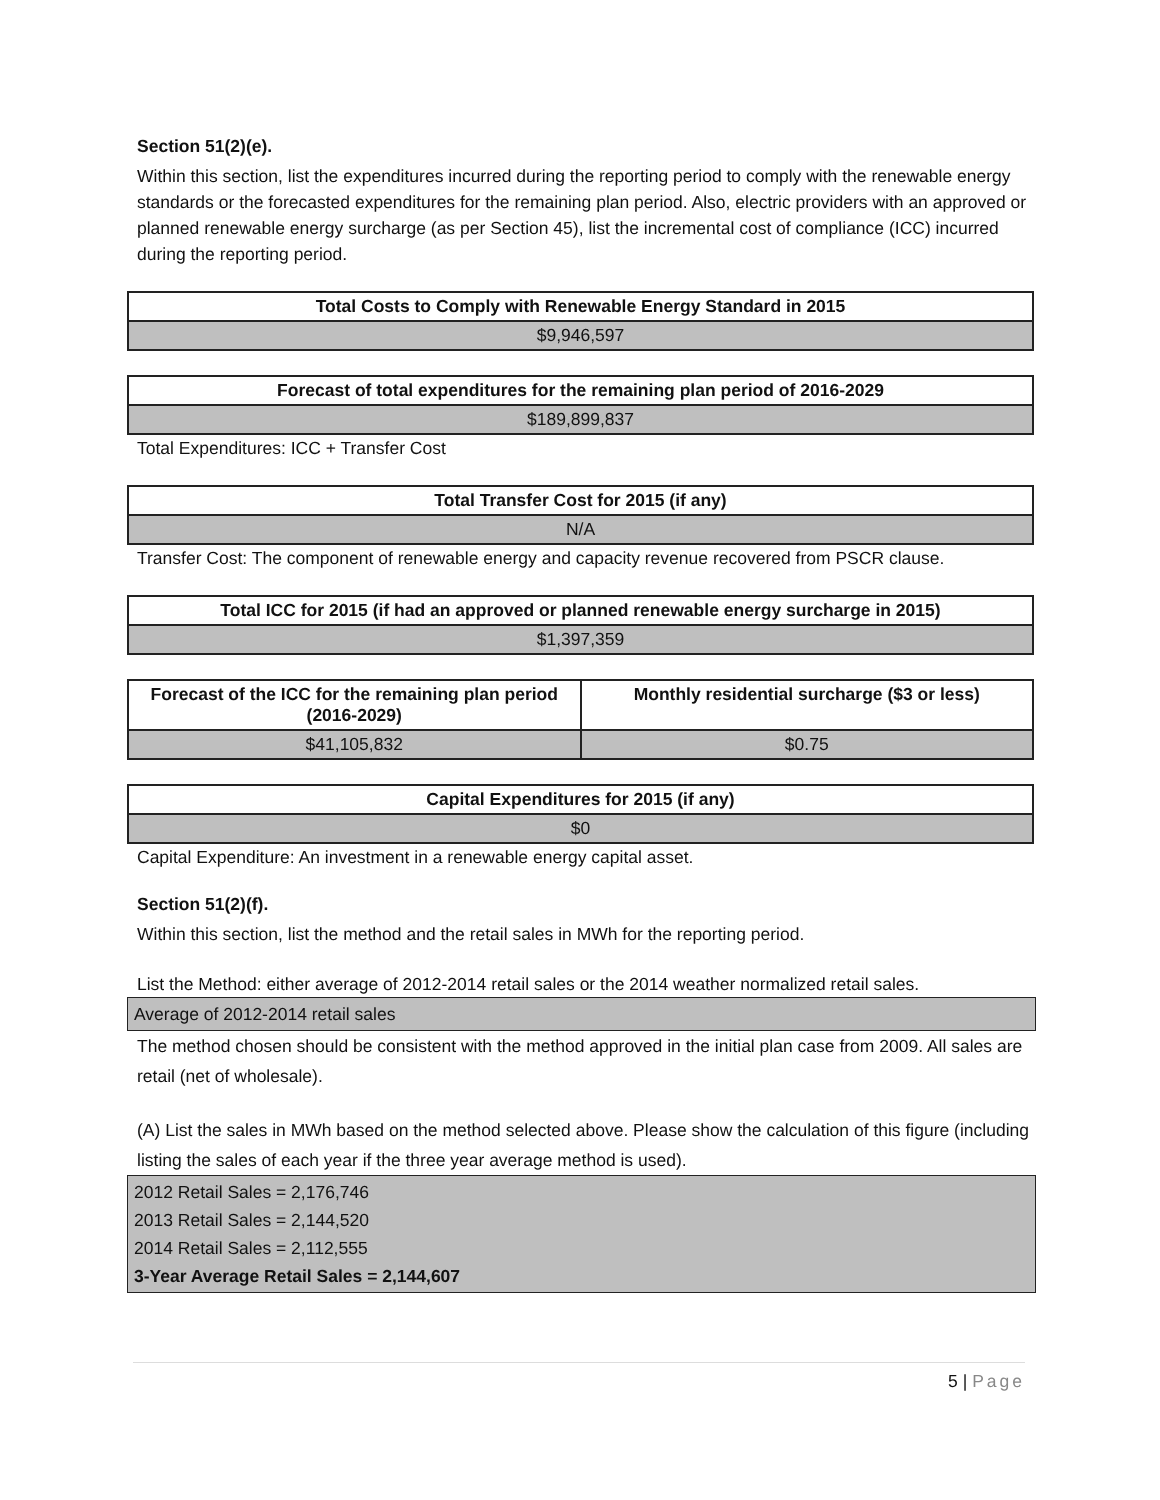Section 51(2)(e).
Within this section, list the expenditures incurred during the reporting period to comply with the renewable energy standards or the forecasted expenditures for the remaining plan period. Also, electric providers with an approved or planned renewable energy surcharge (as per Section 45), list the incremental cost of compliance (ICC) incurred during the reporting period.
| Total Costs to Comply with Renewable Energy Standard in 2015 |
| --- |
| $9,946,597 |
| Forecast of total expenditures for the remaining plan period of 2016-2029 |
| --- |
| $189,899,837 |
Total Expenditures: ICC + Transfer Cost
| Total Transfer Cost for 2015 (if any) |
| --- |
| N/A |
Transfer Cost: The component of renewable energy and capacity revenue recovered from PSCR clause.
| Total ICC for 2015 (if had an approved or planned renewable energy surcharge in 2015) |
| --- |
| $1,397,359 |
| Forecast of the ICC for the remaining plan period (2016-2029) | Monthly residential surcharge ($3 or less) |
| --- | --- |
| $41,105,832 | $0.75 |
| Capital Expenditures for 2015 (if any) |
| --- |
| $0 |
Capital Expenditure: An investment in a renewable energy capital asset.
Section 51(2)(f).
Within this section, list the method and the retail sales in MWh for the reporting period.
List the Method: either average of 2012-2014 retail sales or the 2014 weather normalized retail sales.
Average of 2012-2014 retail sales
The method chosen should be consistent with the method approved in the initial plan case from 2009. All sales are retail (net of wholesale).
(A) List the sales in MWh based on the method selected above. Please show the calculation of this figure (including listing the sales of each year if the three year average method is used).
2012 Retail Sales = 2,176,746
2013 Retail Sales = 2,144,520
2014 Retail Sales = 2,112,555
3-Year Average Retail Sales = 2,144,607
5 | Page